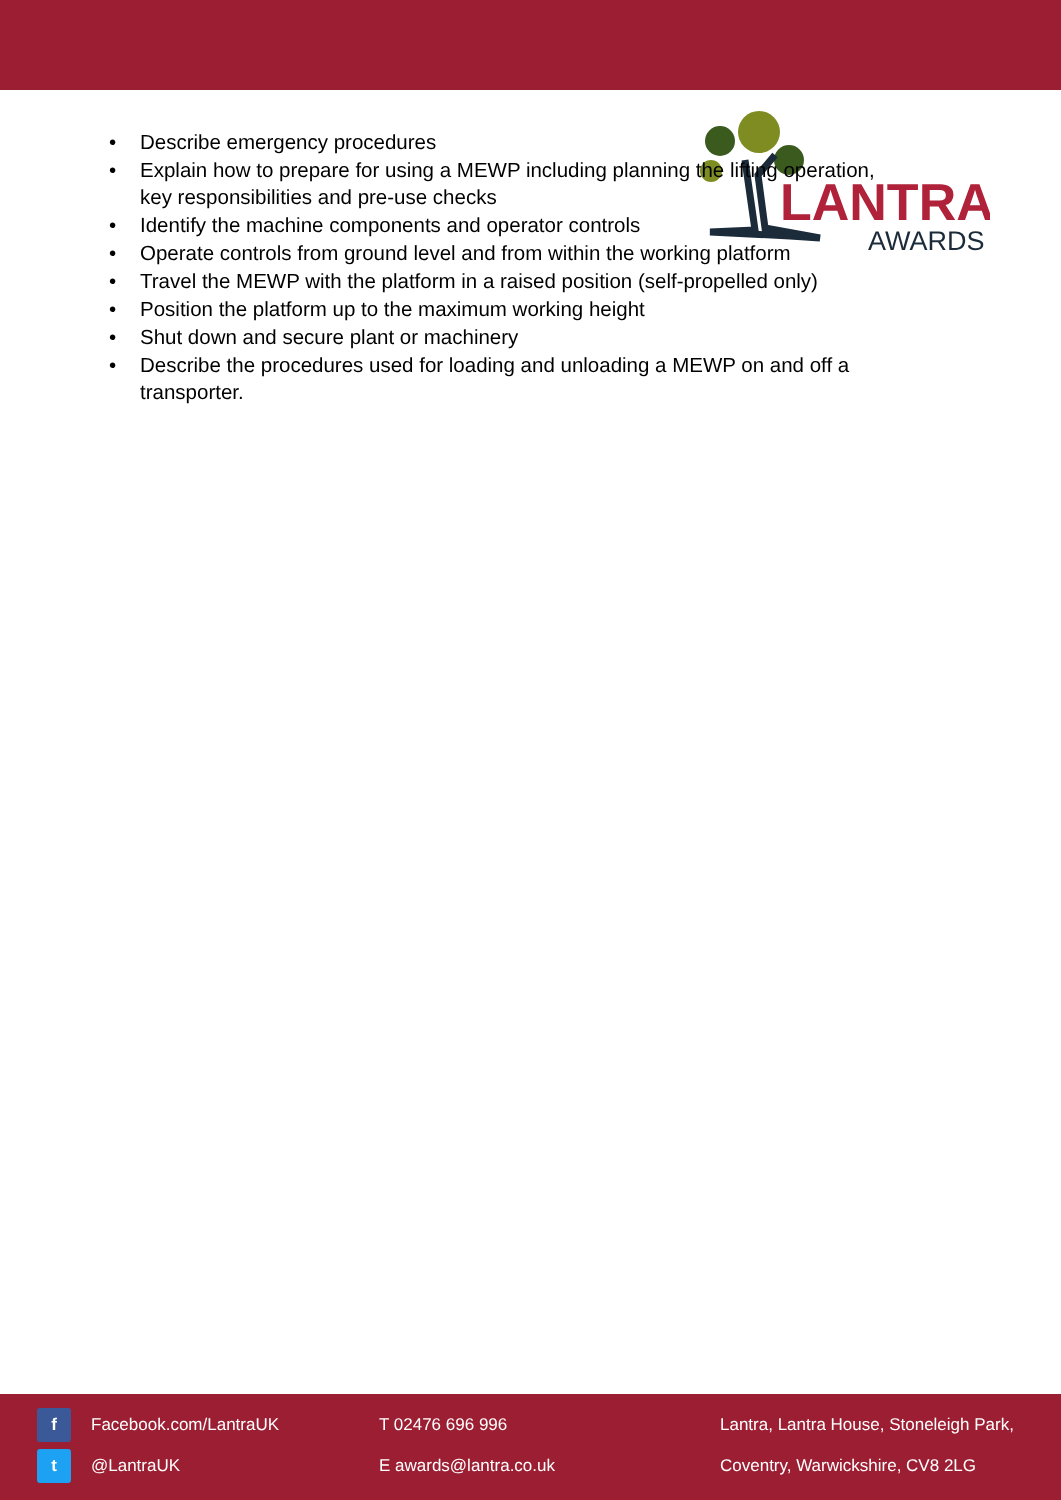LANTRA
AWARDS
• Describe emergency procedures
• Explain how to prepare for using a MEWP including planning the lifting operation, key responsibilities and pre-use checks
• Identify the machine components and operator controls
• Operate controls from ground level and from within the working platform
• Travel the MEWP with the platform in a raised position (self-propelled only)
• Position the platform up to the maximum working height
• Shut down and secure plant or machinery
• Describe the procedures used for loading and unloading a MEWP on and off a transporter.
f
Facebook.com/LantraUK T 02476 696 996
Lantra, Lantra House, Stoneleigh Park,
t
@LantraUK E awards@lantra.co.uk
Coventry, Warwickshire, CV8 2LG